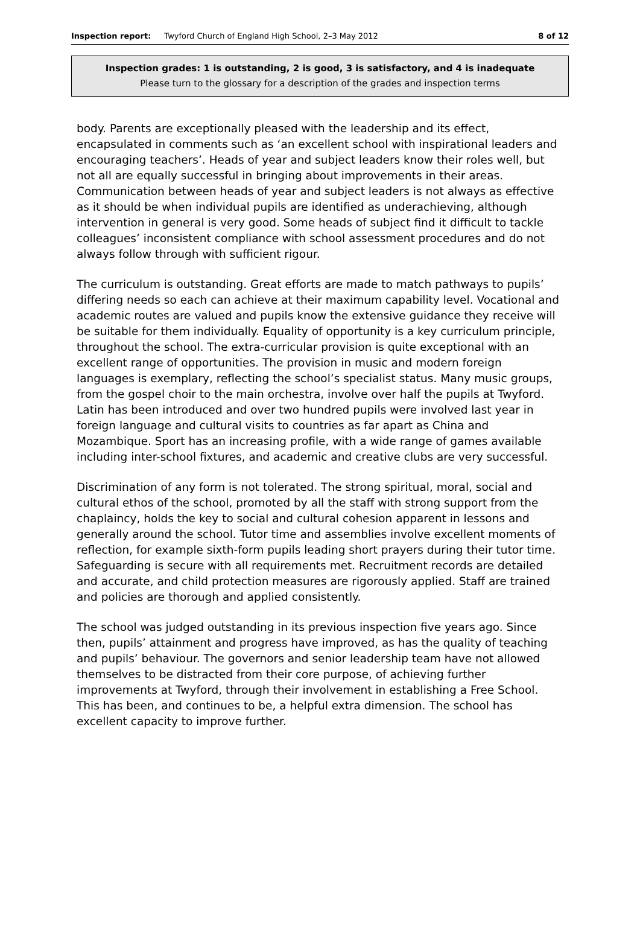Inspection report: Twyford Church of England High School, 2–3 May 2012 8 of 12
Inspection grades: 1 is outstanding, 2 is good, 3 is satisfactory, and 4 is inadequate
Please turn to the glossary for a description of the grades and inspection terms
body. Parents are exceptionally pleased with the leadership and its effect, encapsulated in comments such as ‘an excellent school with inspirational leaders and encouraging teachers’. Heads of year and subject leaders know their roles well, but not all are equally successful in bringing about improvements in their areas. Communication between heads of year and subject leaders is not always as effective as it should be when individual pupils are identified as underachieving, although intervention in general is very good. Some heads of subject find it difficult to tackle colleagues’ inconsistent compliance with school assessment procedures and do not always follow through with sufficient rigour.
The curriculum is outstanding. Great efforts are made to match pathways to pupils’ differing needs so each can achieve at their maximum capability level. Vocational and academic routes are valued and pupils know the extensive guidance they receive will be suitable for them individually. Equality of opportunity is a key curriculum principle, throughout the school. The extra-curricular provision is quite exceptional with an excellent range of opportunities. The provision in music and modern foreign languages is exemplary, reflecting the school’s specialist status. Many music groups, from the gospel choir to the main orchestra, involve over half the pupils at Twyford. Latin has been introduced and over two hundred pupils were involved last year in foreign language and cultural visits to countries as far apart as China and Mozambique. Sport has an increasing profile, with a wide range of games available including inter-school fixtures, and academic and creative clubs are very successful.
Discrimination of any form is not tolerated. The strong spiritual, moral, social and cultural ethos of the school, promoted by all the staff with strong support from the chaplaincy, holds the key to social and cultural cohesion apparent in lessons and generally around the school. Tutor time and assemblies involve excellent moments of reflection, for example sixth-form pupils leading short prayers during their tutor time. Safeguarding is secure with all requirements met. Recruitment records are detailed and accurate, and child protection measures are rigorously applied. Staff are trained and policies are thorough and applied consistently.
The school was judged outstanding in its previous inspection five years ago. Since then, pupils’ attainment and progress have improved, as has the quality of teaching and pupils’ behaviour. The governors and senior leadership team have not allowed themselves to be distracted from their core purpose, of achieving further improvements at Twyford, through their involvement in establishing a Free School. This has been, and continues to be, a helpful extra dimension. The school has excellent capacity to improve further.